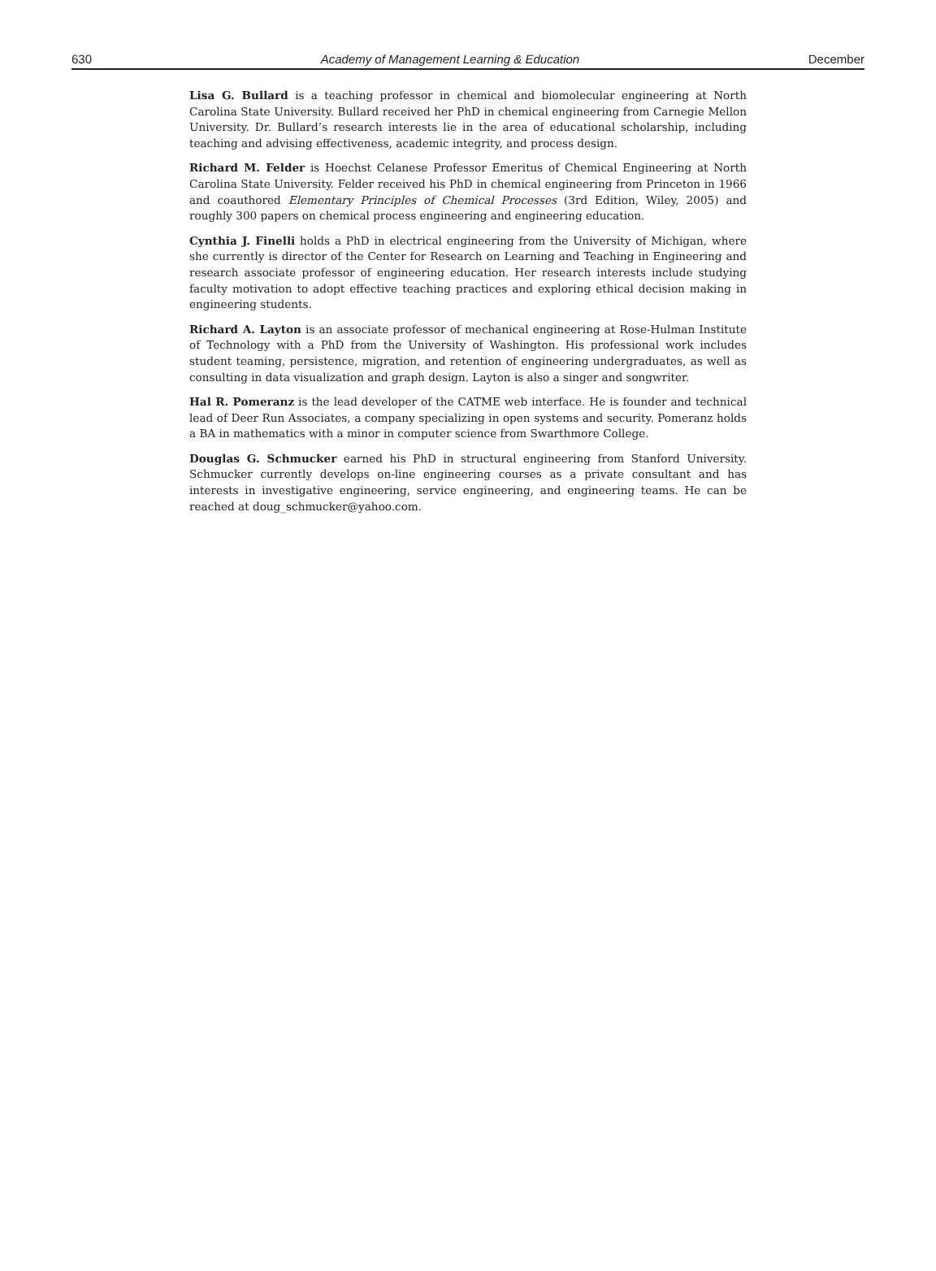630 Academy of Management Learning & Education December
Lisa G. Bullard is a teaching professor in chemical and biomolecular engineering at North Carolina State University. Bullard received her PhD in chemical engineering from Carnegie Mellon University. Dr. Bullard’s research interests lie in the area of educational scholarship, including teaching and advising effectiveness, academic integrity, and process design.
Richard M. Felder is Hoechst Celanese Professor Emeritus of Chemical Engineering at North Carolina State University. Felder received his PhD in chemical engineering from Princeton in 1966 and coauthored Elementary Principles of Chemical Processes (3rd Edition, Wiley, 2005) and roughly 300 papers on chemical process engineering and engineering education.
Cynthia J. Finelli holds a PhD in electrical engineering from the University of Michigan, where she currently is director of the Center for Research on Learning and Teaching in Engineering and research associate professor of engineering education. Her research interests include studying faculty motivation to adopt effective teaching practices and exploring ethical decision making in engineering students.
Richard A. Layton is an associate professor of mechanical engineering at Rose-Hulman Institute of Technology with a PhD from the University of Washington. His professional work includes student teaming, persistence, migration, and retention of engineering undergraduates, as well as consulting in data visualization and graph design. Layton is also a singer and songwriter.
Hal R. Pomeranz is the lead developer of the CATME web interface. He is founder and technical lead of Deer Run Associates, a company specializing in open systems and security. Pomeranz holds a BA in mathematics with a minor in computer science from Swarthmore College.
Douglas G. Schmucker earned his PhD in structural engineering from Stanford University. Schmucker currently develops on-line engineering courses as a private consultant and has interests in investigative engineering, service engineering, and engineering teams. He can be reached at doug_schmucker@yahoo.com.